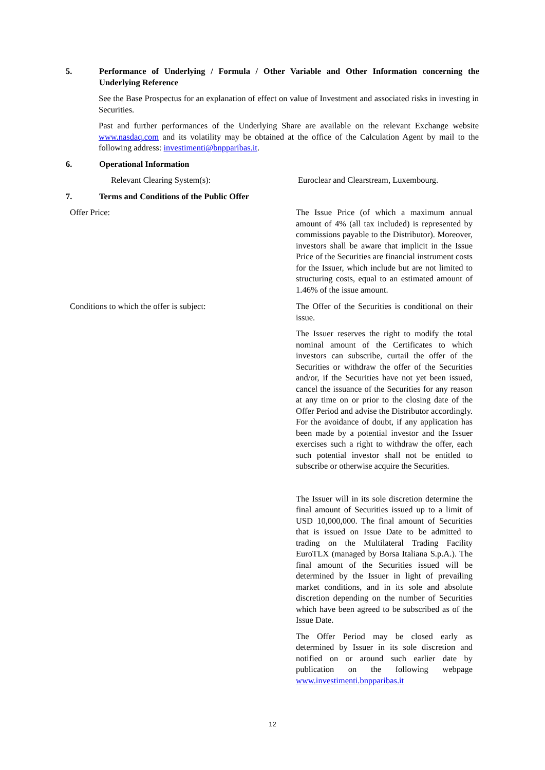5. Performance of Underlying / Formula / Other Variable and Other Information concerning the Underlying Reference
See the Base Prospectus for an explanation of effect on value of Investment and associated risks in investing in Securities.
Past and further performances of the Underlying Share are available on the relevant Exchange website www.nasdaq.com and its volatility may be obtained at the office of the Calculation Agent by mail to the following address: investimenti@bnpparibas.it.
6. Operational Information
Relevant Clearing System(s): Euroclear and Clearstream, Luxembourg.
7. Terms and Conditions of the Public Offer
Offer Price: The Issue Price (of which a maximum annual amount of 4% (all tax included) is represented by commissions payable to the Distributor). Moreover, investors shall be aware that implicit in the Issue Price of the Securities are financial instrument costs for the Issuer, which include but are not limited to structuring costs, equal to an estimated amount of 1.46% of the issue amount.
Conditions to which the offer is subject: The Offer of the Securities is conditional on their issue.
The Issuer reserves the right to modify the total nominal amount of the Certificates to which investors can subscribe, curtail the offer of the Securities or withdraw the offer of the Securities and/or, if the Securities have not yet been issued, cancel the issuance of the Securities for any reason at any time on or prior to the closing date of the Offer Period and advise the Distributor accordingly. For the avoidance of doubt, if any application has been made by a potential investor and the Issuer exercises such a right to withdraw the offer, each such potential investor shall not be entitled to subscribe or otherwise acquire the Securities.
The Issuer will in its sole discretion determine the final amount of Securities issued up to a limit of USD 10,000,000. The final amount of Securities that is issued on Issue Date to be admitted to trading on the Multilateral Trading Facility EuroTLX (managed by Borsa Italiana S.p.A.). The final amount of the Securities issued will be determined by the Issuer in light of prevailing market conditions, and in its sole and absolute discretion depending on the number of Securities which have been agreed to be subscribed as of the Issue Date.
The Offer Period may be closed early as determined by Issuer in its sole discretion and notified on or around such earlier date by publication on the following webpage www.investimenti.bnpparibas.it
12